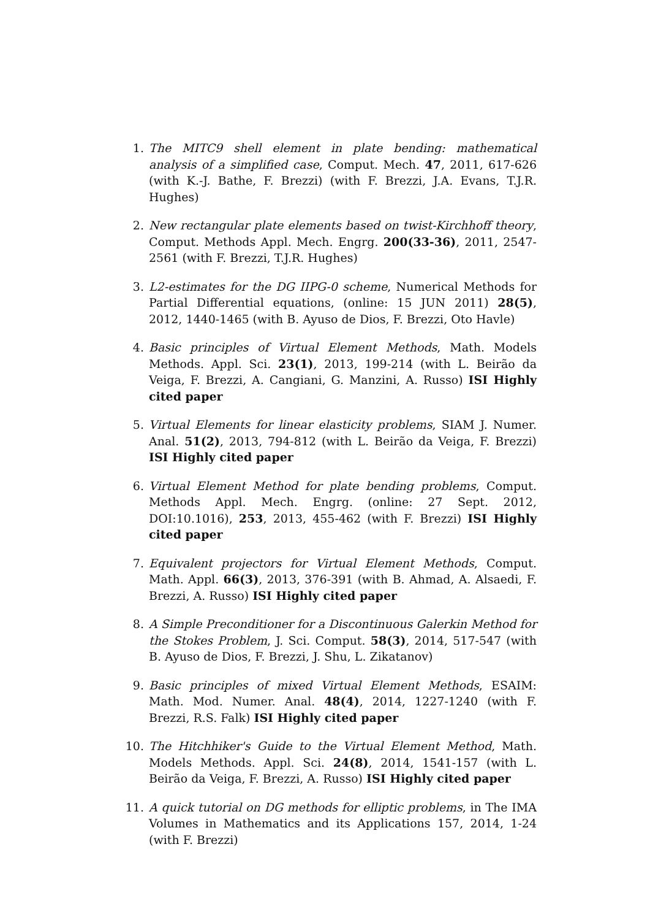1. The MITC9 shell element in plate bending: mathematical analysis of a simplified case, Comput. Mech. 47, 2011, 617-626 (with K.-J. Bathe, F. Brezzi) (with F. Brezzi, J.A. Evans, T.J.R. Hughes)
2. New rectangular plate elements based on twist-Kirchhoff theory, Comput. Methods Appl. Mech. Engrg. 200(33-36), 2011, 2547-2561 (with F. Brezzi, T.J.R. Hughes)
3. L2-estimates for the DG IIPG-0 scheme, Numerical Methods for Partial Differential equations, (online: 15 JUN 2011) 28(5), 2012, 1440-1465 (with B. Ayuso de Dios, F. Brezzi, Oto Havle)
4. Basic principles of Virtual Element Methods, Math. Models Methods. Appl. Sci. 23(1), 2013, 199-214 (with L. Beirão da Veiga, F. Brezzi, A. Cangiani, G. Manzini, A. Russo) ISI Highly cited paper
5. Virtual Elements for linear elasticity problems, SIAM J. Numer. Anal. 51(2), 2013, 794-812 (with L. Beirão da Veiga, F. Brezzi) ISI Highly cited paper
6. Virtual Element Method for plate bending problems, Comput. Methods Appl. Mech. Engrg. (online: 27 Sept. 2012, DOI:10.1016), 253, 2013, 455-462 (with F. Brezzi) ISI Highly cited paper
7. Equivalent projectors for Virtual Element Methods, Comput. Math. Appl. 66(3), 2013, 376-391 (with B. Ahmad, A. Alsaedi, F. Brezzi, A. Russo) ISI Highly cited paper
8. A Simple Preconditioner for a Discontinuous Galerkin Method for the Stokes Problem, J. Sci. Comput. 58(3), 2014, 517-547 (with B. Ayuso de Dios, F. Brezzi, J. Shu, L. Zikatanov)
9. Basic principles of mixed Virtual Element Methods, ESAIM: Math. Mod. Numer. Anal. 48(4), 2014, 1227-1240 (with F. Brezzi, R.S. Falk) ISI Highly cited paper
10. The Hitchhiker's Guide to the Virtual Element Method, Math. Models Methods. Appl. Sci. 24(8), 2014, 1541-157 (with L. Beirão da Veiga, F. Brezzi, A. Russo) ISI Highly cited paper
11. A quick tutorial on DG methods for elliptic problems, in The IMA Volumes in Mathematics and its Applications 157, 2014, 1-24 (with F. Brezzi)